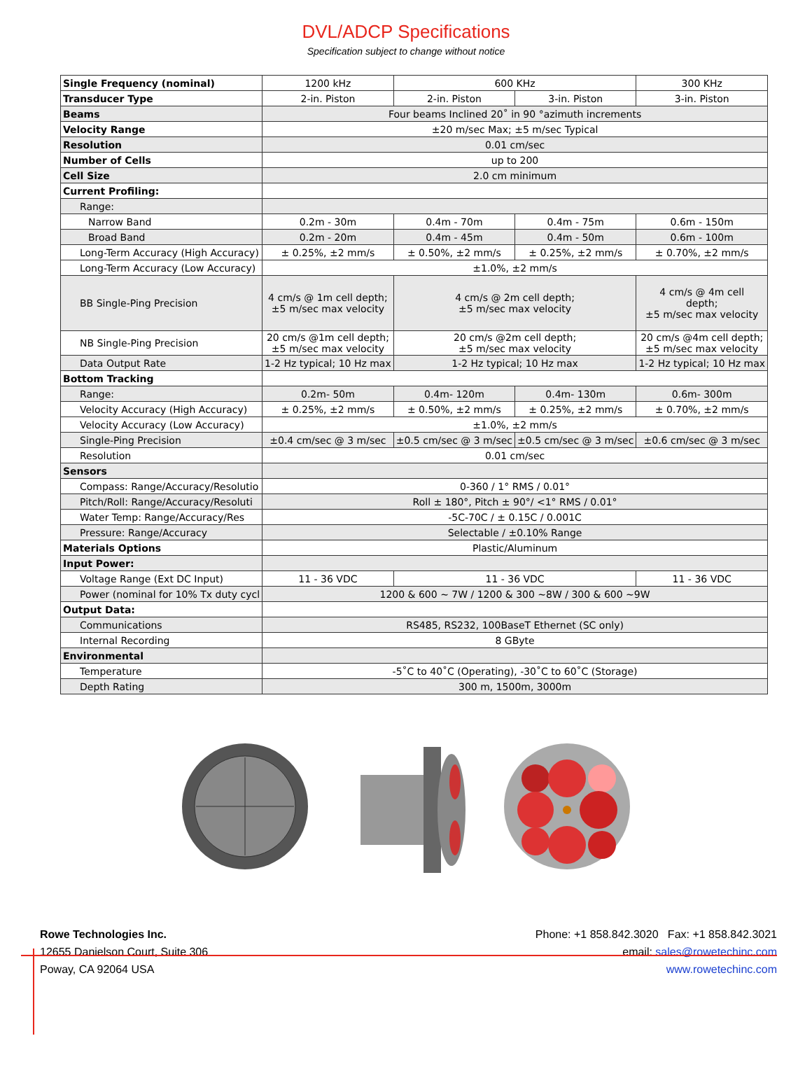DVL/ADCP Specifications
Specification subject to change without notice
| Single Frequency (nominal) | 1200 kHz | 600 KHz | | 300 KHz |
| Transducer Type | 2-in. Piston | 2-in. Piston | 3-in. Piston | 3-in. Piston |
| Beams | Four beams Inclined 20˚ in 90 °azimuth increments | | | |
| Velocity Range | ±20 m/sec Max; ±5 m/sec Typical | | | |
| Resolution | 0.01 cm/sec | | | |
| Number of Cells | up to 200 | | | |
| Cell Size | 2.0 cm minimum | | | |
| Current Profiling: | | | | |
| Range: | | | | |
| Narrow Band | 0.2m - 30m | 0.4m - 70m | 0.4m - 75m | 0.6m - 150m |
| Broad Band | 0.2m - 20m | 0.4m - 45m | 0.4m - 50m | 0.6m - 100m |
| Long-Term Accuracy (High Accuracy) | ± 0.25%, ±2 mm/s | ± 0.50%, ±2 mm/s | ± 0.25%, ±2 mm/s | ± 0.70%, ±2 mm/s |
| Long-Term Accuracy (Low Accuracy) | ±1.0%, ±2 mm/s | | | |
| BB Single-Ping Precision | 4 cm/s @ 1m cell depth; ±5 m/sec max velocity | 4 cm/s @ 2m cell depth; ±5 m/sec max velocity | | 4 cm/s @ 4m cell depth; ±5 m/sec max velocity |
| NB Single-Ping Precision | 20 cm/s @1m cell depth; ±5 m/sec max velocity | 20 cm/s @2m cell depth; ±5 m/sec max velocity | | 20 cm/s @4m cell depth; ±5 m/sec max velocity |
| Data Output Rate | 1-2 Hz typical; 10 Hz max | 1-2 Hz typical; 10 Hz max | | 1-2 Hz typical; 10 Hz max |
| Bottom Tracking | | | | |
| Range: | 0.2m- 50m | 0.4m- 120m | 0.4m- 130m | 0.6m- 300m |
| Velocity Accuracy (High Accuracy) | ± 0.25%, ±2 mm/s | ± 0.50%, ±2 mm/s | ± 0.25%, ±2 mm/s | ± 0.70%, ±2 mm/s |
| Velocity Accuracy (Low Accuracy) | ±1.0%, ±2 mm/s | | | |
| Single-Ping Precision | ±0.4 cm/sec @ 3 m/sec | ±0.5 cm/sec @ 3 m/sec | ±0.5 cm/sec @ 3 m/sec | ±0.6 cm/sec @ 3 m/sec |
| Resolution | 0.01 cm/sec | | | |
| Sensors | | | | |
| Compass: Range/Accuracy/Resolutio | 0-360 / 1° RMS / 0.01° | | | |
| Pitch/Roll: Range/Accuracy/Resoluti | Roll ± 180°, Pitch ± 90°/ <1° RMS / 0.01° | | | |
| Water Temp: Range/Accuracy/Res | -5C-70C / ± 0.15C / 0.001C | | | |
| Pressure: Range/Accuracy | Selectable / ±0.10% Range | | | |
| Materials Options | Plastic/Aluminum | | | |
| Input Power: | | | | |
| Voltage Range (Ext DC Input) | 11 - 36 VDC | 11 - 36 VDC | | 11 - 36 VDC |
| Power (nominal for 10% Tx duty cycl | 1200 & 600 ~ 7W / 1200 & 300 ~8W / 300 & 600 ~9W | | | |
| Output Data: | | | | |
| Communications | RS485, RS232, 100BaseT Ethernet (SC only) | | | |
| Internal Recording | 8 GByte | | | |
| Environmental | | | | |
| Temperature | -5˚C to 40˚C (Operating), -30˚C to 60˚C (Storage) | | | |
| Depth Rating | 300 m, 1500m, 3000m | | | |
Rowe Technologies Inc.
12655 Danielson Court, Suite 306
Poway, CA 92064 USA
Phone: +1 858.842.3020 Fax: +1 858.842.3021
email: sales@rowetechinc.com
www.rowetechinc.com